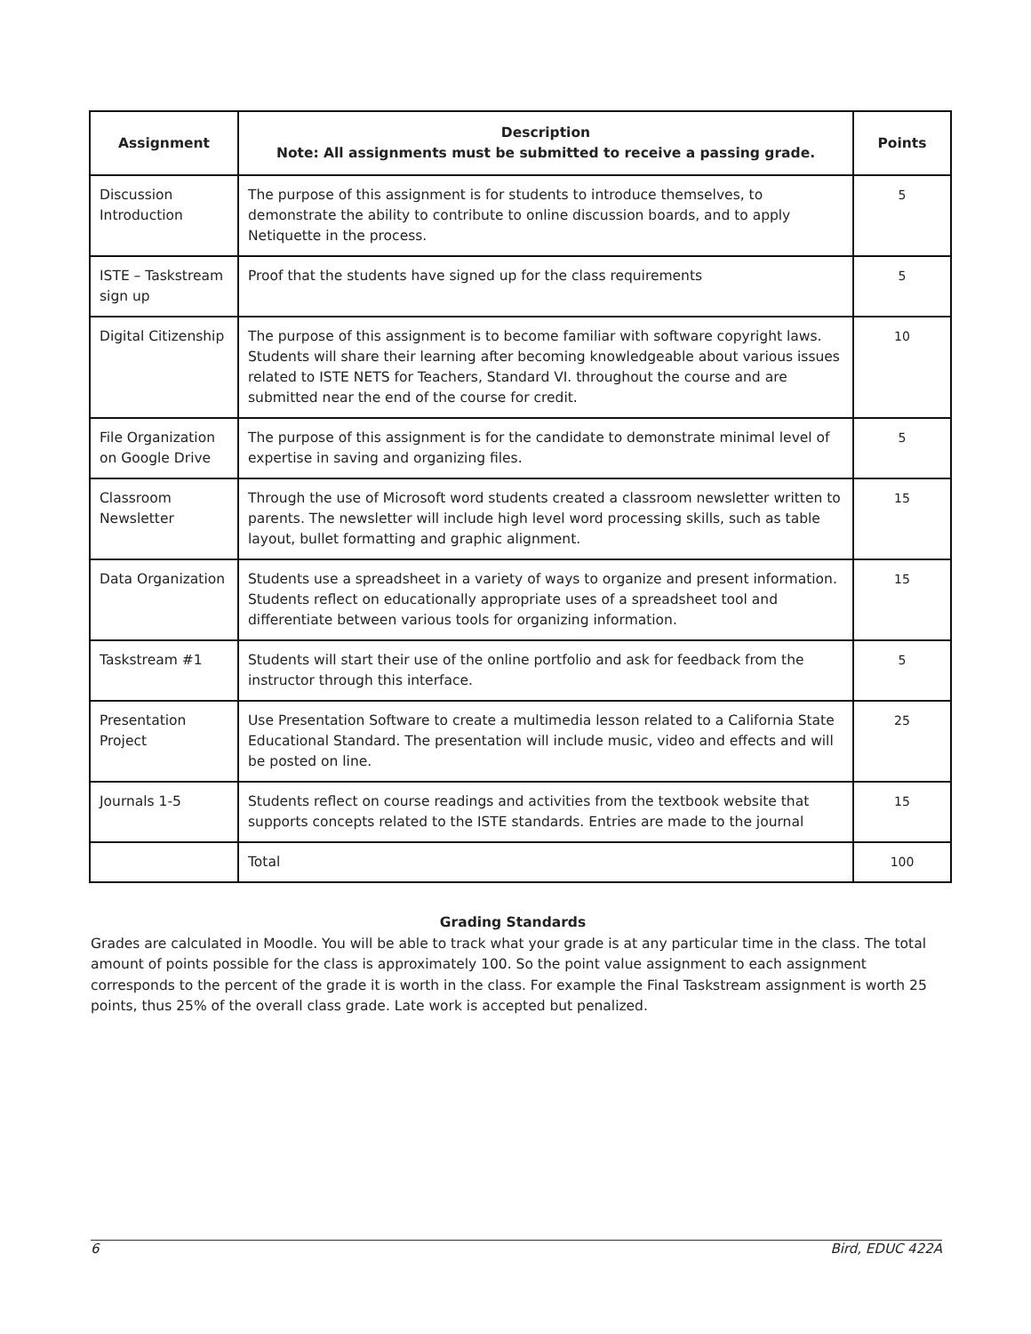| Assignment | Description Note: All assignments must be submitted to receive a passing grade. | Points |
| --- | --- | --- |
| Discussion Introduction | The purpose of this assignment is for students to introduce themselves, to demonstrate the ability to contribute to online discussion boards, and to apply Netiquette in the process. | 5 |
| ISTE – Taskstream sign up | Proof that the students have signed up for the class requirements | 5 |
| Digital Citizenship | The purpose of this assignment is to become familiar with software copyright laws. Students will share their learning after becoming knowledgeable about various issues related to ISTE NETS for Teachers, Standard VI. throughout the course and are submitted near the end of the course for credit. | 10 |
| File Organization on Google Drive | The purpose of this assignment is for the candidate to demonstrate minimal level of expertise in saving and organizing files. | 5 |
| Classroom Newsletter | Through the use of Microsoft word students created a classroom newsletter written to parents. The newsletter will include high level word processing skills, such as table layout, bullet formatting and graphic alignment. | 15 |
| Data Organization | Students use a spreadsheet in a variety of ways to organize and present information. Students reflect on educationally appropriate uses of a spreadsheet tool and differentiate between various tools for organizing information. | 15 |
| Taskstream #1 | Students will start their use of the online portfolio and ask for feedback from the instructor through this interface. | 5 |
| Presentation Project | Use Presentation Software to create a multimedia lesson related to a California State Educational Standard. The presentation will include music, video and effects and will be posted on line. | 25 |
| Journals 1-5 | Students reflect on course readings and activities from the textbook website that supports concepts related to the ISTE standards. Entries are made to the journal | 15 |
| | Total | 100 |
Grading Standards
Grades are calculated in Moodle. You will be able to track what your grade is at any particular time in the class. The total amount of points possible for the class is approximately 100. So the point value assignment to each assignment corresponds to the percent of the grade it is worth in the class. For example the Final Taskstream assignment is worth 25 points, thus 25% of the overall class grade. Late work is accepted but penalized.
6 Bird, EDUC 422A